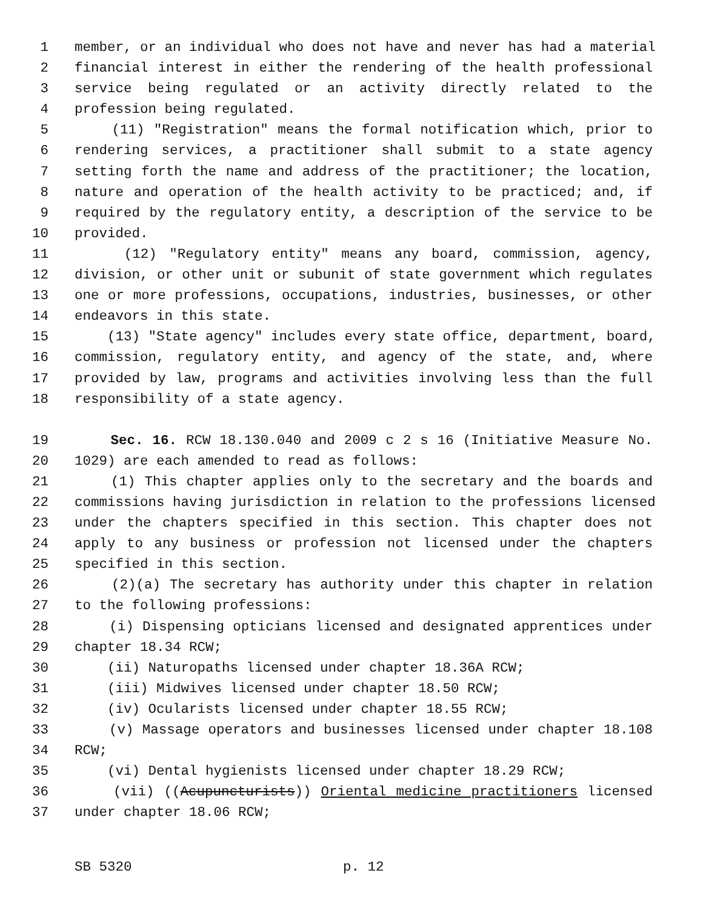1 member, or an individual who does not have and never has had a material
2 financial interest in either the rendering of the health professional
3 service being regulated or an activity directly related to the
4 profession being regulated.
5 (11) "Registration" means the formal notification which, prior to
6 rendering services, a practitioner shall submit to a state agency
7 setting forth the name and address of the practitioner; the location,
8 nature and operation of the health activity to be practiced; and, if
9 required by the regulatory entity, a description of the service to be
10 provided.
11 (12) "Regulatory entity" means any board, commission, agency,
12 division, or other unit or subunit of state government which regulates
13 one or more professions, occupations, industries, businesses, or other
14 endeavors in this state.
15 (13) "State agency" includes every state office, department, board,
16 commission, regulatory entity, and agency of the state, and, where
17 provided by law, programs and activities involving less than the full
18 responsibility of a state agency.
19 Sec. 16. RCW 18.130.040 and 2009 c 2 s 16 (Initiative Measure No.
20 1029) are each amended to read as follows:
21 (1) This chapter applies only to the secretary and the boards and
22 commissions having jurisdiction in relation to the professions licensed
23 under the chapters specified in this section. This chapter does not
24 apply to any business or profession not licensed under the chapters
25 specified in this section.
26 (2)(a) The secretary has authority under this chapter in relation
27 to the following professions:
28 (i) Dispensing opticians licensed and designated apprentices under
29 chapter 18.34 RCW;
30 (ii) Naturopaths licensed under chapter 18.36A RCW;
31 (iii) Midwives licensed under chapter 18.50 RCW;
32 (iv) Ocularists licensed under chapter 18.55 RCW;
33 (v) Massage operators and businesses licensed under chapter 18.108
34 RCW;
35 (vi) Dental hygienists licensed under chapter 18.29 RCW;
36 (vii) ((Acupuncturists)) Oriental medicine practitioners licensed
37 under chapter 18.06 RCW;
SB 5320 p. 12